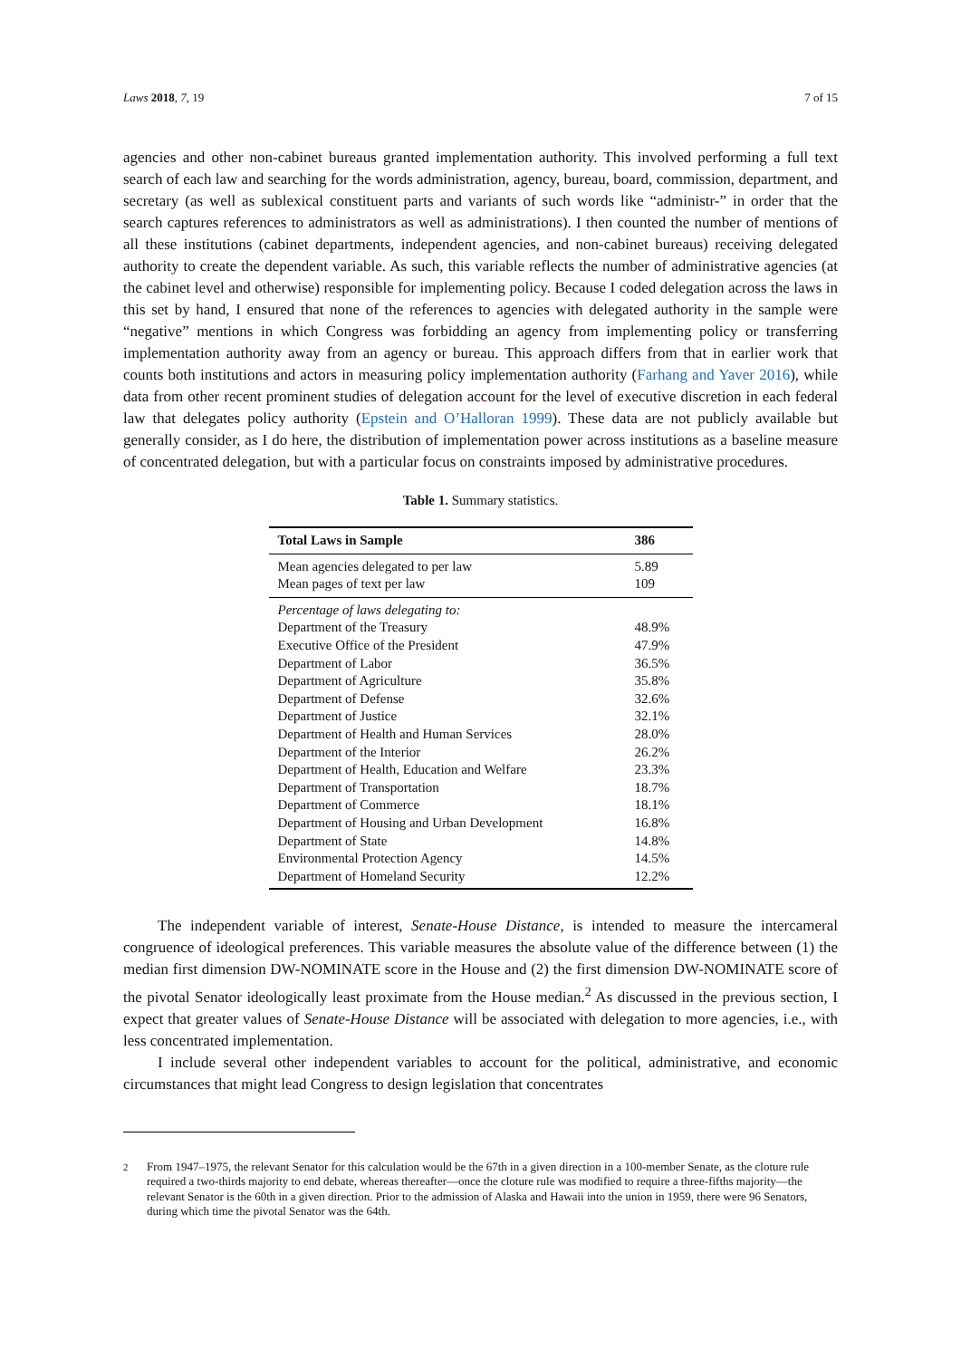Laws 2018, 7, 19 7 of 15
agencies and other non-cabinet bureaus granted implementation authority. This involved performing a full text search of each law and searching for the words administration, agency, bureau, board, commission, department, and secretary (as well as sublexical constituent parts and variants of such words like “administr-” in order that the search captures references to administrators as well as administrations). I then counted the number of mentions of all these institutions (cabinet departments, independent agencies, and non-cabinet bureaus) receiving delegated authority to create the dependent variable. As such, this variable reflects the number of administrative agencies (at the cabinet level and otherwise) responsible for implementing policy. Because I coded delegation across the laws in this set by hand, I ensured that none of the references to agencies with delegated authority in the sample were “negative” mentions in which Congress was forbidding an agency from implementing policy or transferring implementation authority away from an agency or bureau. This approach differs from that in earlier work that counts both institutions and actors in measuring policy implementation authority (Farhang and Yaver 2016), while data from other recent prominent studies of delegation account for the level of executive discretion in each federal law that delegates policy authority (Epstein and O’Halloran 1999). These data are not publicly available but generally consider, as I do here, the distribution of implementation power across institutions as a baseline measure of concentrated delegation, but with a particular focus on constraints imposed by administrative procedures.
Table 1. Summary statistics.
| Total Laws in Sample | 386 |
| --- | --- |
| Mean agencies delegated to per law | 5.89 |
| Mean pages of text per law | 109 |
| Percentage of laws delegating to: | |
| Department of the Treasury | 48.9% |
| Executive Office of the President | 47.9% |
| Department of Labor | 36.5% |
| Department of Agriculture | 35.8% |
| Department of Defense | 32.6% |
| Department of Justice | 32.1% |
| Department of Health and Human Services | 28.0% |
| Department of the Interior | 26.2% |
| Department of Health, Education and Welfare | 23.3% |
| Department of Transportation | 18.7% |
| Department of Commerce | 18.1% |
| Department of Housing and Urban Development | 16.8% |
| Department of State | 14.8% |
| Environmental Protection Agency | 14.5% |
| Department of Homeland Security | 12.2% |
The independent variable of interest, Senate-House Distance, is intended to measure the intercameral congruence of ideological preferences. This variable measures the absolute value of the difference between (1) the median first dimension DW-NOMINATE score in the House and (2) the first dimension DW-NOMINATE score of the pivotal Senator ideologically least proximate from the House median.<sup>2</sup> As discussed in the previous section, I expect that greater values of Senate-House Distance will be associated with delegation to more agencies, i.e., with less concentrated implementation.
I include several other independent variables to account for the political, administrative, and economic circumstances that might lead Congress to design legislation that concentrates
<sup>2</sup> From 1947–1975, the relevant Senator for this calculation would be the 67th in a given direction in a 100-member Senate, as the cloture rule required a two-thirds majority to end debate, whereas thereafter—once the cloture rule was modified to require a three-fifths majority—the relevant Senator is the 60th in a given direction. Prior to the admission of Alaska and Hawaii into the union in 1959, there were 96 Senators, during which time the pivotal Senator was the 64th.